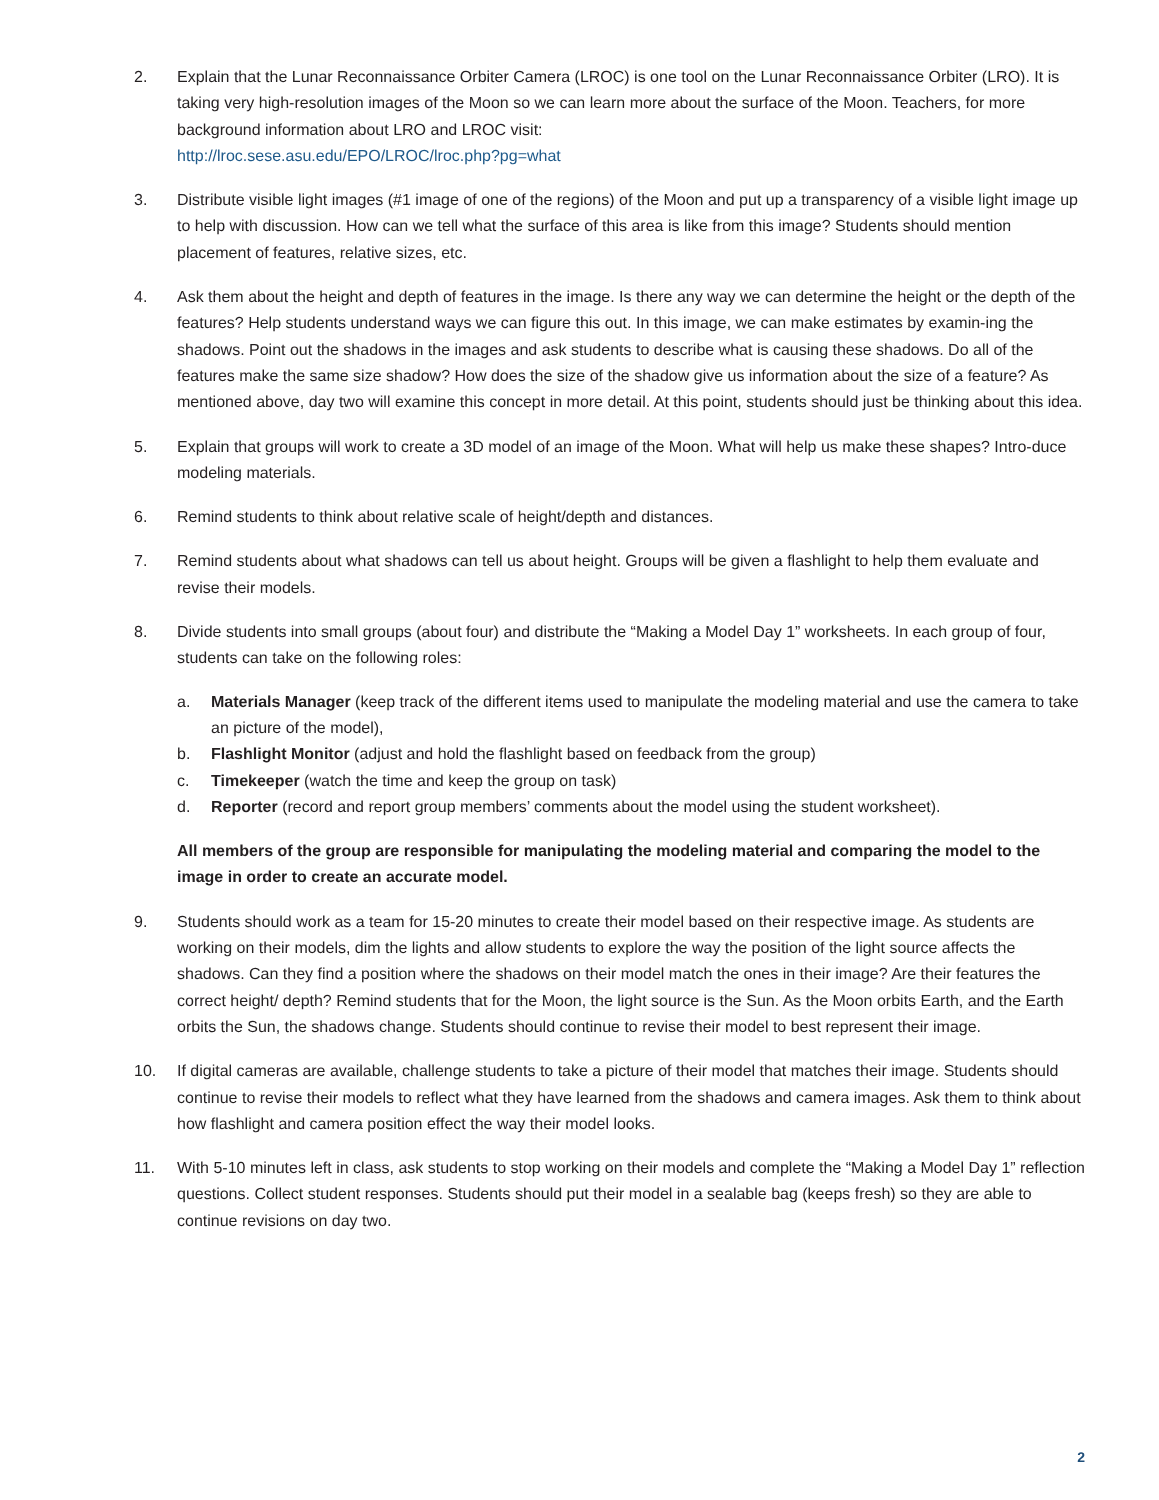2. Explain that the Lunar Reconnaissance Orbiter Camera (LROC) is one tool on the Lunar Reconnaissance Orbiter (LRO). It is taking very high-resolution images of the Moon so we can learn more about the surface of the Moon. Teachers, for more background information about LRO and LROC visit:
http://lroc.sese.asu.edu/EPO/LROC/lroc.php?pg=what
3. Distribute visible light images (#1 image of one of the regions) of the Moon and put up a transparency of a visible light image up to help with discussion. How can we tell what the surface of this area is like from this image? Students should mention placement of features, relative sizes, etc.
4. Ask them about the height and depth of features in the image. Is there any way we can determine the height or the depth of the features? Help students understand ways we can figure this out. In this image, we can make estimates by examin-ing the shadows. Point out the shadows in the images and ask students to describe what is causing these shadows. Do all of the features make the same size shadow? How does the size of the shadow give us information about the size of a feature? As mentioned above, day two will examine this concept in more detail. At this point, students should just be thinking about this idea.
5. Explain that groups will work to create a 3D model of an image of the Moon. What will help us make these shapes? Intro-duce modeling materials.
6. Remind students to think about relative scale of height/depth and distances.
7. Remind students about what shadows can tell us about height. Groups will be given a flashlight to help them evaluate and revise their models.
8. Divide students into small groups (about four) and distribute the “Making a Model Day 1” worksheets. In each group of four, students can take on the following roles:
a. Materials Manager (keep track of the different items used to manipulate the modeling material and use the camera to take an picture of the model),
b. Flashlight Monitor (adjust and hold the flashlight based on feedback from the group)
c. Timekeeper (watch the time and keep the group on task)
d. Reporter (record and report group members’ comments about the model using the student worksheet).
All members of the group are responsible for manipulating the modeling material and comparing the model to the image in order to create an accurate model.
9. Students should work as a team for 15-20 minutes to create their model based on their respective image. As students are working on their models, dim the lights and allow students to explore the way the position of the light source affects the shadows. Can they find a position where the shadows on their model match the ones in their image? Are their features the correct height/ depth? Remind students that for the Moon, the light source is the Sun. As the Moon orbits Earth, and the Earth orbits the Sun, the shadows change. Students should continue to revise their model to best represent their image.
10. If digital cameras are available, challenge students to take a picture of their model that matches their image. Students should continue to revise their models to reflect what they have learned from the shadows and camera images. Ask them to think about how flashlight and camera position effect the way their model looks.
11. With 5-10 minutes left in class, ask students to stop working on their models and complete the “Making a Model Day 1” reflection questions. Collect student responses. Students should put their model in a sealable bag (keeps fresh) so they are able to continue revisions on day two.
2